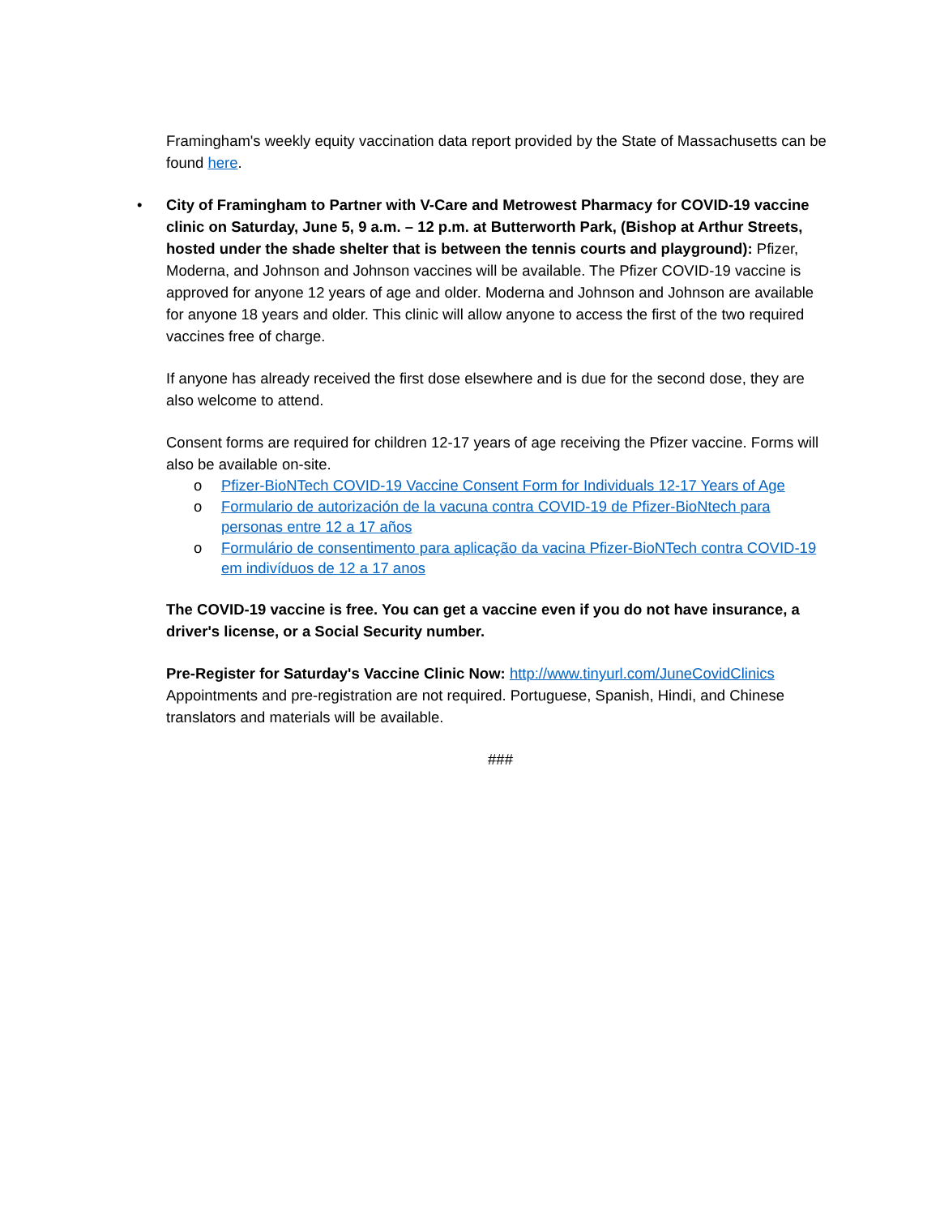Framingham's weekly equity vaccination data report provided by the State of Massachusetts can be found here.
•
City of Framingham to Partner with V-Care and Metrowest Pharmacy for COVID-19 vaccine clinic on Saturday, June 5, 9 a.m. – 12 p.m. at Butterworth Park, (Bishop at Arthur Streets, hosted under the shade shelter that is between the tennis courts and playground): Pfizer, Moderna, and Johnson and Johnson vaccines will be available. The Pfizer COVID-19 vaccine is approved for anyone 12 years of age and older. Moderna and Johnson and Johnson are available for anyone 18 years and older. This clinic will allow anyone to access the first of the two required vaccines free of charge.
If anyone has already received the first dose elsewhere and is due for the second dose, they are also welcome to attend.
Consent forms are required for children 12-17 years of age receiving the Pfizer vaccine. Forms will also be available on-site.
o Pfizer-BioNTech COVID-19 Vaccine Consent Form for Individuals 12-17 Years of Age
o Formulario de autorización de la vacuna contra COVID-19 de Pfizer-BioNtech para personas entre 12 a 17 años
o Formulário de consentimento para aplicação da vacina Pfizer-BioNTech contra COVID-19 em indivíduos de 12 a 17 anos
The COVID-19 vaccine is free. You can get a vaccine even if you do not have insurance, a driver's license, or a Social Security number.
Pre-Register for Saturday's Vaccine Clinic Now: http://www.tinyurl.com/JuneCovidClinics Appointments and pre-registration are not required. Portuguese, Spanish, Hindi, and Chinese translators and materials will be available.
###